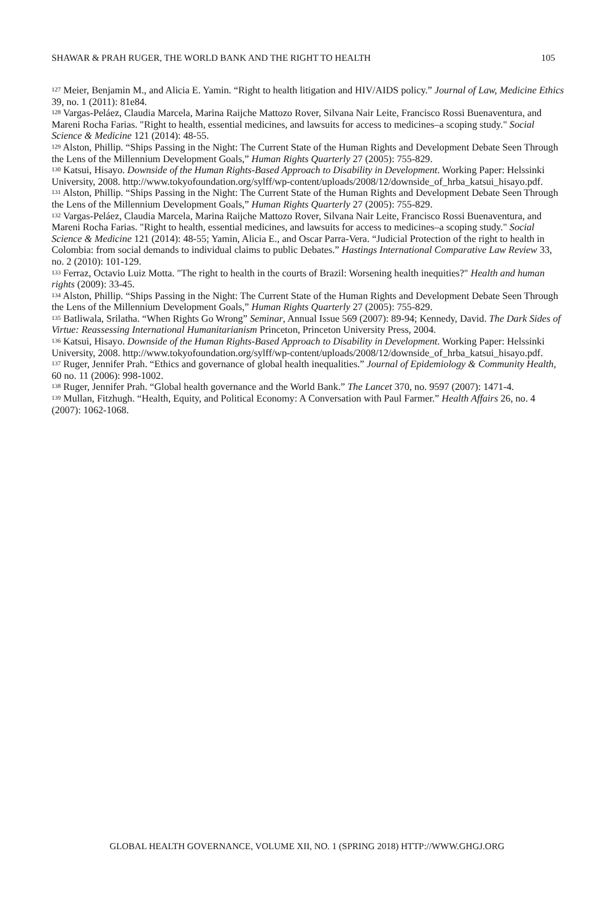SHAWAR & PRAH RUGER, THE WORLD BANK AND THE RIGHT TO HEALTH 105
<sup>127</sup> Meier, Benjamin M., and Alicia E. Yamin. “Right to health litigation and HIV/AIDS policy.” Journal of Law, Medicine Ethics 39, no. 1 (2011): 81e84.
<sup>128</sup> Vargas-Peláez, Claudia Marcela, Marina Raijche Mattozo Rover, Silvana Nair Leite, Francisco Rossi Buenaventura, and Mareni Rocha Farias. "Right to health, essential medicines, and lawsuits for access to medicines–a scoping study." Social Science & Medicine 121 (2014): 48-55.
<sup>129</sup> Alston, Phillip. “Ships Passing in the Night: The Current State of the Human Rights and Development Debate Seen Through the Lens of the Millennium Development Goals,” Human Rights Quarterly 27 (2005): 755-829.
<sup>130</sup> Katsui, Hisayo. Downside of the Human Rights-Based Approach to Disability in Development. Working Paper: Helssinki University, 2008. http://www.tokyofoundation.org/sylff/wp-content/uploads/2008/12/downside_of_hrba_katsui_hisayo.pdf.
<sup>131</sup> Alston, Phillip. “Ships Passing in the Night: The Current State of the Human Rights and Development Debate Seen Through the Lens of the Millennium Development Goals,” Human Rights Quarterly 27 (2005): 755-829.
<sup>132</sup> Vargas-Peláez, Claudia Marcela, Marina Raijche Mattozo Rover, Silvana Nair Leite, Francisco Rossi Buenaventura, and Mareni Rocha Farias. "Right to health, essential medicines, and lawsuits for access to medicines–a scoping study." Social Science & Medicine 121 (2014): 48-55; Yamin, Alicia E., and Oscar Parra-Vera. “Judicial Protection of the right to health in Colombia: from social demands to individual claims to public Debates.” Hastings International Comparative Law Review 33, no. 2 (2010): 101-129.
<sup>133</sup> Ferraz, Octavio Luiz Motta. "The right to health in the courts of Brazil: Worsening health inequities?" Health and human rights (2009): 33-45.
<sup>134</sup> Alston, Phillip. “Ships Passing in the Night: The Current State of the Human Rights and Development Debate Seen Through the Lens of the Millennium Development Goals,” Human Rights Quarterly 27 (2005): 755-829.
<sup>135</sup> Batliwala, Srilatha. “When Rights Go Wrong” Seminar, Annual Issue 569 (2007): 89-94; Kennedy, David. The Dark Sides of Virtue: Reassessing International Humanitarianism Princeton, Princeton University Press, 2004.
<sup>136</sup> Katsui, Hisayo. Downside of the Human Rights-Based Approach to Disability in Development. Working Paper: Helssinki University, 2008. http://www.tokyofoundation.org/sylff/wp-content/uploads/2008/12/downside_of_hrba_katsui_hisayo.pdf.
<sup>137</sup> Ruger, Jennifer Prah. “Ethics and governance of global health inequalities.” Journal of Epidemiology & Community Health, 60 no. 11 (2006): 998-1002.
<sup>138</sup> Ruger, Jennifer Prah. “Global health governance and the World Bank.” The Lancet 370, no. 9597 (2007): 1471-4.
<sup>139</sup> Mullan, Fitzhugh. “Health, Equity, and Political Economy: A Conversation with Paul Farmer.” Health Affairs 26, no. 4 (2007): 1062-1068.
GLOBAL HEALTH GOVERNANCE, VOLUME XII, NO. 1 (SPRING 2018) HTTP://WWW.GHGJ.ORG